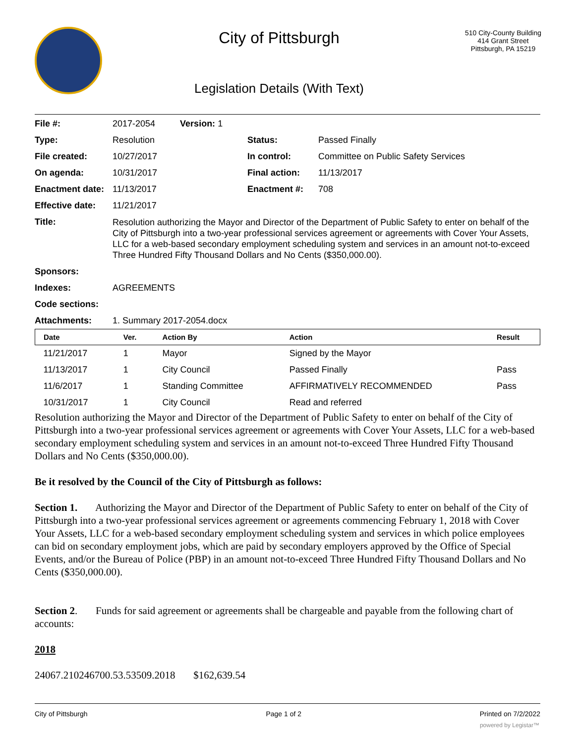City of Pittsburgh
Legislation Details (With Text)
510 City-County Building
414 Grant Street
Pittsburgh, PA 15219
| File #: | 2017-2054 Version: 1 | | |
| Type: | Resolution | Status: | Passed Finally |
| File created: | 10/27/2017 | In control: | Committee on Public Safety Services |
| On agenda: | 10/31/2017 | Final action: | 11/13/2017 |
| Enactment date: | 11/13/2017 | Enactment #: | 708 |
| Effective date: | 11/21/2017 | | |
| Title: | Resolution authorizing the Mayor and Director of the Department of Public Safety to enter on behalf of the City of Pittsburgh into a two-year professional services agreement or agreements with Cover Your Assets, LLC for a web-based secondary employment scheduling system and services in an amount not-to-exceed Three Hundred Fifty Thousand Dollars and No Cents ($350,000.00). | | |
| Sponsors: | | | |
| Indexes: | AGREEMENTS | | |
| Code sections: | | | |
| Attachments: | 1. Summary 2017-2054.docx | | |
| Date | Ver. | Action By | Action | Result |
| --- | --- | --- | --- | --- |
| 11/21/2017 | 1 | Mayor | Signed by the Mayor | |
| 11/13/2017 | 1 | City Council | Passed Finally | Pass |
| 11/6/2017 | 1 | Standing Committee | AFFIRMATIVELY RECOMMENDED | Pass |
| 10/31/2017 | 1 | City Council | Read and referred | |
Resolution authorizing the Mayor and Director of the Department of Public Safety to enter on behalf of the City of Pittsburgh into a two-year professional services agreement or agreements with Cover Your Assets, LLC for a web-based secondary employment scheduling system and services in an amount not-to-exceed Three Hundred Fifty Thousand Dollars and No Cents ($350,000.00).
Be it resolved by the Council of the City of Pittsburgh as follows:
Section 1. Authorizing the Mayor and Director of the Department of Public Safety to enter on behalf of the City of Pittsburgh into a two-year professional services agreement or agreements commencing February 1, 2018 with Cover Your Assets, LLC for a web-based secondary employment scheduling system and services in which police employees can bid on secondary employment jobs, which are paid by secondary employers approved by the Office of Special Events, and/or the Bureau of Police (PBP) in an amount not-to-exceed Three Hundred Fifty Thousand Dollars and No Cents ($350,000.00).
Section 2. Funds for said agreement or agreements shall be chargeable and payable from the following chart of accounts:
2018
24067.210246700.53.53509.2018 $162,639.54
City of Pittsburgh Page 1 of 2 Printed on 7/2/2022
powered by Legistar™